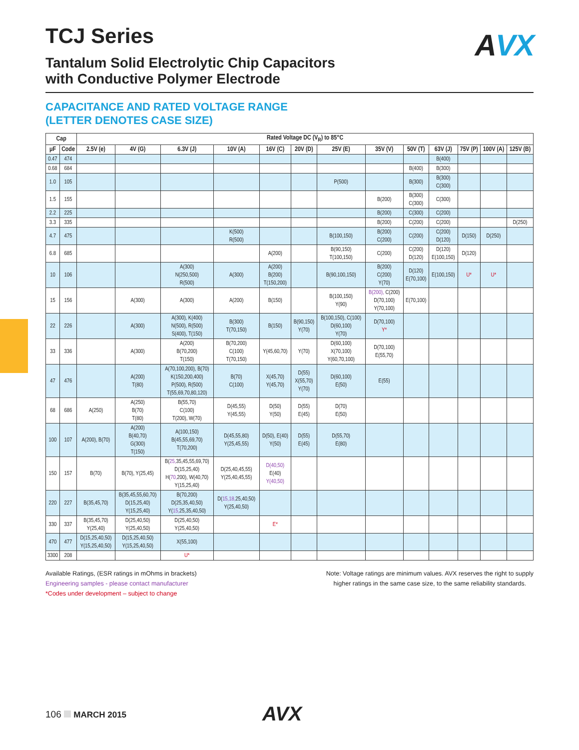AVX
TCJ Series
Tantalum Solid Electrolytic Chip Capacitors
with Conductive Polymer Electrode
CAPACITANCE AND RATED VOLTAGE RANGE
(LETTER DENOTES CASE SIZE)
| Cap | | Rated Voltage DC (V<sub>R</sub>) to 85°C | | | | | | | | | | | | |
| --- | --- | --- | --- | --- | --- | --- | --- | --- | --- | --- | --- | --- | --- | --- |
| μF | Code | 2.5V (e) | 4V (G) | 6.3V (J) | 10V (A) | 16V (C) | 20V (D) | 25V (E) | 35V (V) | 50V (T) | 63V (J) | 75V (P) | 100V (A) | 125V (B) |
| 0.47 | 474 | | | | | | | | | | B(400) | | | |
| 0.68 | 684 | | | | | | | | | B(400) | B(300) | | | |
| 1.0 | 105 | | | | | | | P(500) | | B(300) | B(300) C(300) | | | |
| 1.5 | 155 | | | | | | | | B(200) | B(300) C(300) | C(300) | | | |
| 2.2 | 225 | | | | | | | | B(200) | C(300) | C(200) | | | |
| 3.3 | 335 | | | | | | | | B(200) | C(200) | C(200) | | | D(250) |
| 4.7 | 475 | | | | K(500) R(500) | | | B(100,150) | B(200) C(200) | C(200) | C(200) D(120) | D(150) | D(250) | |
| 6.8 | 685 | | | | | A(200) | | B(90,150) T(100,150) | C(200) | C(200) D(120) | D(120) E(100,150) | D(120) | | |
| 10 | 106 | | | A(300) N(250,500) R(500) | A(300) | A(200) B(200) T(150,200) | | B(90,100,150) | B(200) C(200) Y(70) | D(120) E(70,100) | E(100,150) | U* | U* | |
| 15 | 156 | | A(300) | A(300) | A(200) | B(150) | | B(100,150) Y(90) | B(200), C(200) D(70,100) Y(70,100) | E(70,100) | | | | |
| 22 | 226 | | A(300) | A(300), K(400) N(500), R(500) S(400), T(150) | B(300) T(70,150) | B(150) | B(90,150) Y(70) | B(100,150), C(100) D(60,100) Y(70) | D(70,100) Y* | | | | | |
| 33 | 336 | | A(300) | A(200) B(70,200) T(150) | B(70,200) C(100) T(70,150) | Y(45,60,70) | Y(70) | D(60,100) X(70,100) Y(60,70,100) | D(70,100) E(55,70) | | | | | |
| 47 | 476 | | A(200) T(80) | A(70,100,200), B(70) K(150,200,400) P(500), R(500) T(55,69,70,80,120) | B(70) C(100) | X(45,70) Y(45,70) | D(55) X(55,70) Y(70) | D(60,100) E(50) | E(55) | | | | | |
| 68 | 686 | A(250) | A(250) B(70) T(80) | B(55,70) C(100) T(200), W(70) | D(45,55) Y(45,55) | D(50) Y(50) | D(55) E(45) | D(70) E(50) | | | | | | |
| 100 | 107 | A(200), B(70) | A(200) B(40,70) G(300) T(150) | A(100,150) B(45,55,69,70) T(70,200) | D(45,55,80) Y(25,45,55) | D(50), E(40) Y(50) | D(55) E(45) | D(55,70) E(80) | | | | | | |
| 150 | 157 | B(70) | B(70), Y(25,45) | B( 25, 35,45,55,69,70) D(15,25,40) H( 70, 200), W(40,70) Y(15,25,40) | D(25,40,45,55) Y(25,40,45,55) | D(40,50) E(40) Y(40,50) | | | | | | | | |
| 220 | 227 | B(35,45,70) | B(35,45,55,60,70) D(15,25,40) Y(15,25,40) | B(70,200) D(25,35,40,50) Y( 15, 25,35,40,50) | D( 15,18, 25,40,50) Y(25,40,50) | | | | | | | | | |
| 330 | 337 | B(35,45,70) Y(25,40) | D(25,40,50) Y(25,40,50) | D(25,40,50) Y(25,40,50) | | E* | | | | | | | | |
| 470 | 477 | D(15,25,40,50) Y(15,25,40,50) | D(15,25,40,50) Y(15,25,40,50) | X(55,100) | | | | | | | | | | |
| 3300 | 208 | | | U* | | | | | | | | | | |
Available Ratings, (ESR ratings in mOhms in brackets)
Engineering samples - please contact manufacturer
*Codes under development – subject to change
Note: Voltage ratings are minimum values. AVX reserves the right to supply
higher ratings in the same case size, to the same reliability standards.
106 MARCH 2015 AVX